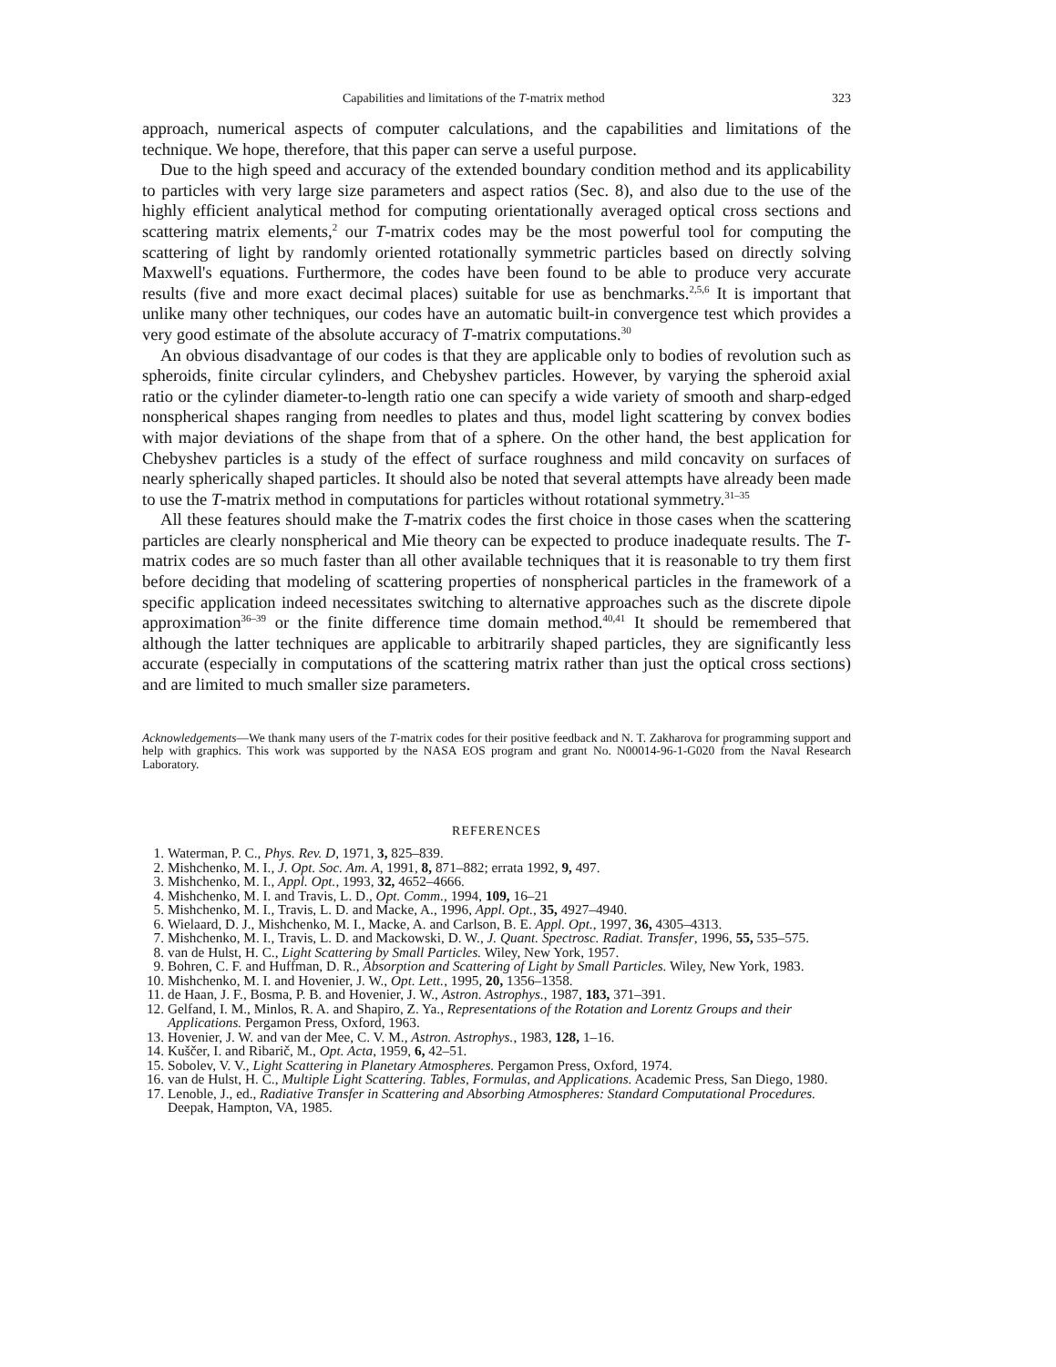Capabilities and limitations of the T-matrix method 323
approach, numerical aspects of computer calculations, and the capabilities and limitations of the technique. We hope, therefore, that this paper can serve a useful purpose.
Due to the high speed and accuracy of the extended boundary condition method and its applicability to particles with very large size parameters and aspect ratios (Sec. 8), and also due to the use of the highly efficient analytical method for computing orientationally averaged optical cross sections and scattering matrix elements,<sup>2</sup> our T-matrix codes may be the most powerful tool for computing the scattering of light by randomly oriented rotationally symmetric particles based on directly solving Maxwell's equations. Furthermore, the codes have been found to be able to produce very accurate results (five and more exact decimal places) suitable for use as benchmarks.<sup>2,5,6</sup> It is important that unlike many other techniques, our codes have an automatic built-in convergence test which provides a very good estimate of the absolute accuracy of T-matrix computations.<sup>30</sup>
An obvious disadvantage of our codes is that they are applicable only to bodies of revolution such as spheroids, finite circular cylinders, and Chebyshev particles. However, by varying the spheroid axial ratio or the cylinder diameter-to-length ratio one can specify a wide variety of smooth and sharp-edged nonspherical shapes ranging from needles to plates and thus, model light scattering by convex bodies with major deviations of the shape from that of a sphere. On the other hand, the best application for Chebyshev particles is a study of the effect of surface roughness and mild concavity on surfaces of nearly spherically shaped particles. It should also be noted that several attempts have already been made to use the T-matrix method in computations for particles without rotational symmetry.<sup>31–35</sup>
All these features should make the T-matrix codes the first choice in those cases when the scattering particles are clearly nonspherical and Mie theory can be expected to produce inadequate results. The T-matrix codes are so much faster than all other available techniques that it is reasonable to try them first before deciding that modeling of scattering properties of nonspherical particles in the framework of a specific application indeed necessitates switching to alternative approaches such as the discrete dipole approximation<sup>36–39</sup> or the finite difference time domain method.<sup>40,41</sup> It should be remembered that although the latter techniques are applicable to arbitrarily shaped particles, they are significantly less accurate (especially in computations of the scattering matrix rather than just the optical cross sections) and are limited to much smaller size parameters.
Acknowledgements—We thank many users of the T-matrix codes for their positive feedback and N. T. Zakharova for programming support and help with graphics. This work was supported by the NASA EOS program and grant No. N00014-96-1-G020 from the Naval Research Laboratory.
REFERENCES
1. Waterman, P. C., Phys. Rev. D, 1971, 3, 825–839.
2. Mishchenko, M. I., J. Opt. Soc. Am. A, 1991, 8, 871–882; errata 1992, 9, 497.
3. Mishchenko, M. I., Appl. Opt., 1993, 32, 4652–4666.
4. Mishchenko, M. I. and Travis, L. D., Opt. Comm., 1994, 109, 16–21
5. Mishchenko, M. I., Travis, L. D. and Macke, A., 1996, Appl. Opt., 35, 4927–4940.
6. Wielaard, D. J., Mishchenko, M. I., Macke, A. and Carlson, B. E. Appl. Opt., 1997, 36, 4305–4313.
7. Mishchenko, M. I., Travis, L. D. and Mackowski, D. W., J. Quant. Spectrosc. Radiat. Transfer, 1996, 55, 535–575.
8. van de Hulst, H. C., Light Scattering by Small Particles. Wiley, New York, 1957.
9. Bohren, C. F. and Huffman, D. R., Absorption and Scattering of Light by Small Particles. Wiley, New York, 1983.
10. Mishchenko, M. I. and Hovenier, J. W., Opt. Lett., 1995, 20, 1356–1358.
11. de Haan, J. F., Bosma, P. B. and Hovenier, J. W., Astron. Astrophys., 1987, 183, 371–391.
12. Gelfand, I. M., Minlos, R. A. and Shapiro, Z. Ya., Representations of the Rotation and Lorentz Groups and their Applications. Pergamon Press, Oxford, 1963.
13. Hovenier, J. W. and van der Mee, C. V. M., Astron. Astrophys., 1983, 128, 1–16.
14. Kuščer, I. and Ribarič, M., Opt. Acta, 1959, 6, 42–51.
15. Sobolev, V. V., Light Scattering in Planetary Atmospheres. Pergamon Press, Oxford, 1974.
16. van de Hulst, H. C., Multiple Light Scattering. Tables, Formulas, and Applications. Academic Press, San Diego, 1980.
17. Lenoble, J., ed., Radiative Transfer in Scattering and Absorbing Atmospheres: Standard Computational Procedures. Deepak, Hampton, VA, 1985.